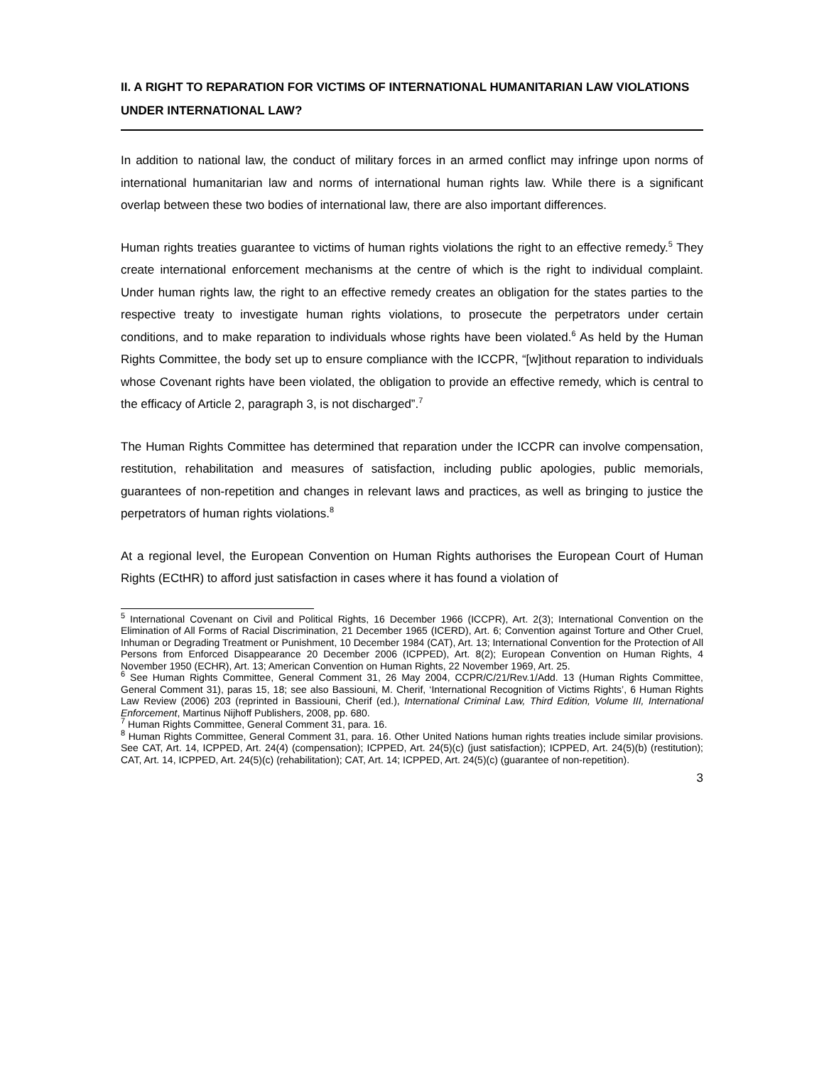II. A RIGHT TO REPARATION FOR VICTIMS OF INTERNATIONAL HUMANITARIAN LAW VIOLATIONS UNDER INTERNATIONAL LAW?
In addition to national law, the conduct of military forces in an armed conflict may infringe upon norms of international humanitarian law and norms of international human rights law. While there is a significant overlap between these two bodies of international law, there are also important differences.
Human rights treaties guarantee to victims of human rights violations the right to an effective remedy.<sup>5</sup> They create international enforcement mechanisms at the centre of which is the right to individual complaint. Under human rights law, the right to an effective remedy creates an obligation for the states parties to the respective treaty to investigate human rights violations, to prosecute the perpetrators under certain conditions, and to make reparation to individuals whose rights have been violated.<sup>6</sup> As held by the Human Rights Committee, the body set up to ensure compliance with the ICCPR, “[w]ithout reparation to individuals whose Covenant rights have been violated, the obligation to provide an effective remedy, which is central to the efficacy of Article 2, paragraph 3, is not discharged”.<sup>7</sup>
The Human Rights Committee has determined that reparation under the ICCPR can involve compensation, restitution, rehabilitation and measures of satisfaction, including public apologies, public memorials, guarantees of non-repetition and changes in relevant laws and practices, as well as bringing to justice the perpetrators of human rights violations.<sup>8</sup>
At a regional level, the European Convention on Human Rights authorises the European Court of Human Rights (ECtHR) to afford just satisfaction in cases where it has found a violation of
<sup>5</sup> International Covenant on Civil and Political Rights, 16 December 1966 (ICCPR), Art. 2(3); International Convention on the Elimination of All Forms of Racial Discrimination, 21 December 1965 (ICERD), Art. 6; Convention against Torture and Other Cruel, Inhuman or Degrading Treatment or Punishment, 10 December 1984 (CAT), Art. 13; International Convention for the Protection of All Persons from Enforced Disappearance 20 December 2006 (ICPPED), Art. 8(2); European Convention on Human Rights, 4 November 1950 (ECHR), Art. 13; American Convention on Human Rights, 22 November 1969, Art. 25.
<sup>6</sup> See Human Rights Committee, General Comment 31, 26 May 2004, CCPR/C/21/Rev.1/Add. 13 (Human Rights Committee, General Comment 31), paras 15, 18; see also Bassiouni, M. Cherif, ‘International Recognition of Victims Rights’, 6 Human Rights Law Review (2006) 203 (reprinted in Bassiouni, Cherif (ed.), International Criminal Law, Third Edition, Volume III, International Enforcement, Martinus Nijhoff Publishers, 2008, pp. 680.
<sup>7</sup> Human Rights Committee, General Comment 31, para. 16.
<sup>8</sup> Human Rights Committee, General Comment 31, para. 16. Other United Nations human rights treaties include similar provisions. See CAT, Art. 14, ICPPED, Art. 24(4) (compensation); ICPPED, Art. 24(5)(c) (just satisfaction); ICPPED, Art. 24(5)(b) (restitution); CAT, Art. 14, ICPPED, Art. 24(5)(c) (rehabilitation); CAT, Art. 14; ICPPED, Art. 24(5)(c) (guarantee of non-repetition).
3